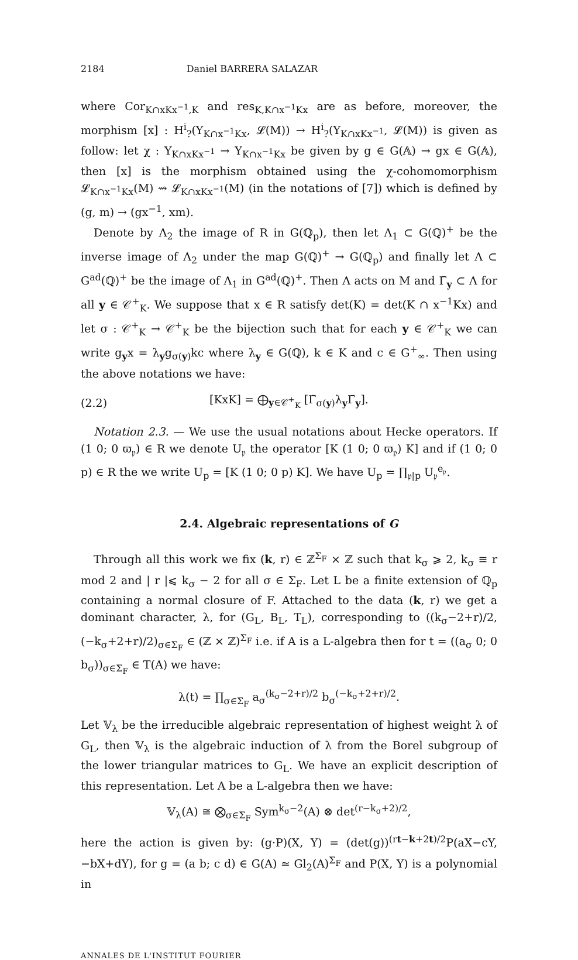2184 Daniel BARRERA SALAZAR
where Cor<sub>K∩xKx<sup>−1</sup>,K</sub> and res<sub>K,K∩x<sup>−1</sup>Kx</sub> are as before, moreover, the morphism [x] : H<sup>i</sup><sub>?</sub>(Y<sub>K∩x<sup>−1</sup>Kx</sub>, 𝓛(M)) → H<sup>i</sup><sub>?</sub>(Y<sub>K∩xKx<sup>−1</sup></sub>, 𝓛(M)) is given as follow: let χ : Y<sub>K∩xKx<sup>−1</sup></sub> → Y<sub>K∩x<sup>−1</sup>Kx</sub> be given by g ∈ G(𝔸) → gx ∈ G(𝔸), then [x] is the morphism obtained using the χ-cohomomorphism 𝓛<sub>K∩x<sup>−1</sup>Kx</sub>(M) ⇝ 𝓛<sub>K∩xKx<sup>−1</sup></sub>(M) (in the notations of [7]) which is defined by (g, m) → (gx<sup>−1</sup>, xm).
Denote by Λ<sub>2</sub> the image of R in G(ℚ<sub>p</sub>), then let Λ<sub>1</sub> ⊂ G(ℚ)<sup>+</sup> be the inverse image of Λ<sub>2</sub> under the map G(ℚ)<sup>+</sup> → G(ℚ<sub>p</sub>) and finally let Λ ⊂ G<sup>ad</sup>(ℚ)<sup>+</sup> be the image of Λ<sub>1</sub> in G<sup>ad</sup>(ℚ)<sup>+</sup>. Then Λ acts on M and Γ̄<sub>y</sub> ⊂ Λ for all y ∈ 𝒞<sup>+</sup><sub>K</sub>. We suppose that x ∈ R satisfy det(K) = det(K ∩ x<sup>−1</sup>Kx) and let σ : 𝒞<sup>+</sup><sub>K</sub> → 𝒞<sup>+</sup><sub>K</sub> be the bijection such that for each y ∈ 𝒞<sup>+</sup><sub>K</sub> we can write g<sub>y</sub>x = λ<sub>y</sub>g<sub>σ(y)</sub>kc where λ<sub>y</sub> ∈ G(ℚ), k ∈ K and c ∈ G<sup>+</sup><sub>∞</sub>. Then using the above notations we have:
(2.2) [KxK] = ⨁<sub>y∈𝒞<sup>+</sup><sub>K</sub></sub> [Γ̄<sub>σ(y)</sub>λ<sub>y</sub>Γ̄<sub>y</sub>].
Notation 2.3. — We use the usual notations about Hecke operators. If (1 0; 0 ϖ<sub>𝔭</sub>) ∈ R we denote U<sub>𝔭</sub> the operator [K (1 0; 0 ϖ<sub>𝔭</sub>) K] and if (1 0; 0 p) ∈ R the we write U<sub>p</sub> = [K (1 0; 0 p) K]. We have U<sub>p</sub> = ∏<sub>𝔭|p</sub> U<sub>𝔭</sub><sup>e<sub>𝔭</sub></sup>.
2.4. Algebraic representations of G
Through all this work we fix (k, r) ∈ ℤ<sup>Σ<sub>F</sub></sup> × ℤ such that k<sub>σ</sub> ⩾ 2, k<sub>σ</sub> ≡ r mod 2 and | r |⩽ k<sub>σ</sub> − 2 for all σ ∈ Σ<sub>F</sub>. Let L be a finite extension of ℚ<sub>p</sub> containing a normal closure of F. Attached to the data (k, r) we get a dominant character, λ, for (G<sub>L</sub>, B<sub>L</sub>, T<sub>L</sub>), corresponding to ((k<sub>σ</sub>−2+r)/2, (−k<sub>σ</sub>+2+r)/2)<sub>σ∈Σ<sub>F</sub></sub> ∈ (ℤ × ℤ)<sup>Σ<sub>F</sub></sup> i.e. if A is a L-algebra then for t = ((a<sub>σ</sub> 0; 0 b<sub>σ</sub>))<sub>σ∈Σ<sub>F</sub></sub> ∈ T(A) we have:
λ(t) = ∏<sub>σ∈Σ<sub>F</sub></sub> a<sub>σ</sub><sup>(k<sub>σ</sub>−2+r)/2</sup> b<sub>σ</sub><sup>(−k<sub>σ</sub>+2+r)/2</sup>.
Let 𝕍<sub>λ</sub> be the irreducible algebraic representation of highest weight λ of G<sub>L</sub>, then 𝕍<sub>λ</sub> is the algebraic induction of λ from the Borel subgroup of the lower triangular matrices to G<sub>L</sub>. We have an explicit description of this representation. Let A be a L-algebra then we have:
𝕍<sub>λ</sub>(A) ≅ ⨂<sub>σ∈Σ<sub>F</sub></sub> Sym<sup>k<sub>σ</sub>−2</sup>(A) ⊗ det<sup>(r−k<sub>σ</sub>+2)/2</sup>,
here the action is given by: (g·P)(X, Y) = (det(g))<sup>(rt−k+2t)/2</sup>P(aX−cY, −bX+dY), for g = (a b; c d) ∈ G(A) ≃ Gl<sub>2</sub>(A)<sup>Σ<sub>F</sub></sup> and P(X, Y) is a polynomial in
ANNALES DE L'INSTITUT FOURIER